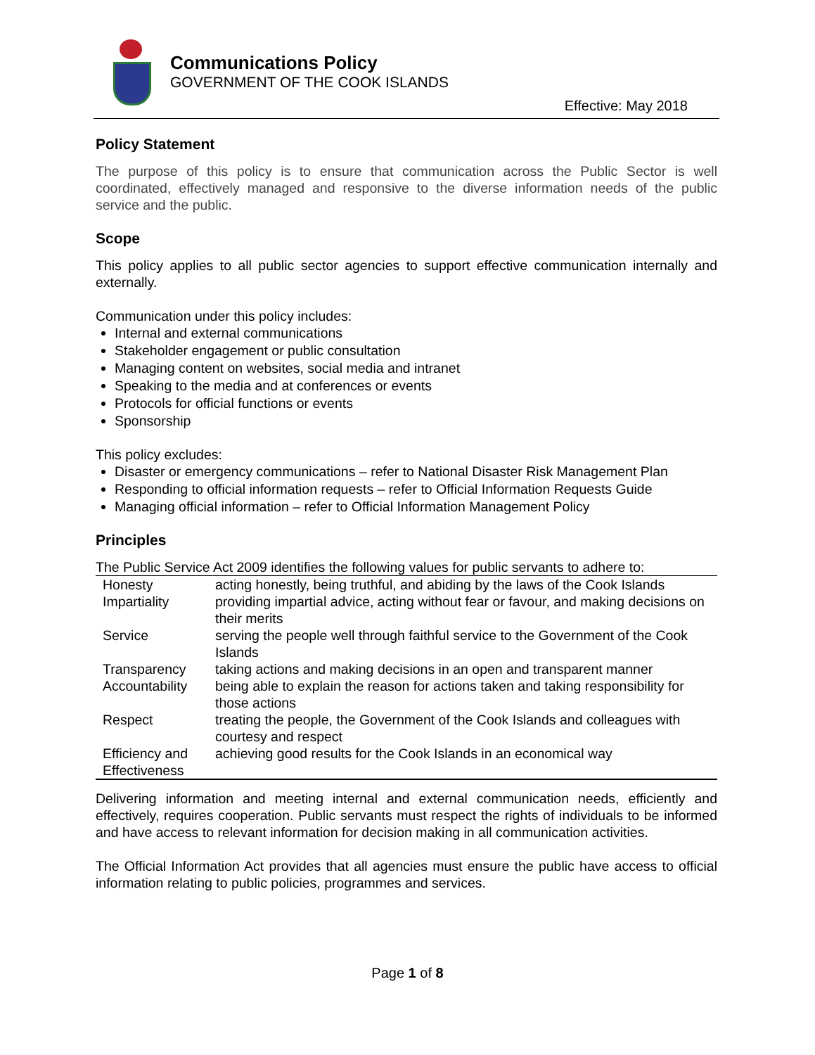Communications Policy
GOVERNMENT OF THE COOK ISLANDS
Effective: May 2018
Policy Statement
The purpose of this policy is to ensure that communication across the Public Sector is well coordinated, effectively managed and responsive to the diverse information needs of the public service and the public.
Scope
This policy applies to all public sector agencies to support effective communication internally and externally.
Communication under this policy includes:
Internal and external communications
Stakeholder engagement or public consultation
Managing content on websites, social media and intranet
Speaking to the media and at conferences or events
Protocols for official functions or events
Sponsorship
This policy excludes:
Disaster or emergency communications – refer to National Disaster Risk Management Plan
Responding to official information requests – refer to Official Information Requests Guide
Managing official information – refer to Official Information Management Policy
Principles
The Public Service Act 2009 identifies the following values for public servants to adhere to:
| Honesty | acting honestly, being truthful, and abiding by the laws of the Cook Islands |
| Impartiality | providing impartial advice, acting without fear or favour, and making decisions on their merits |
| Service | serving the people well through faithful service to the Government of the Cook Islands |
| Transparency | taking actions and making decisions in an open and transparent manner |
| Accountability | being able to explain the reason for actions taken and taking responsibility for those actions |
| Respect | treating the people, the Government of the Cook Islands and colleagues with courtesy and respect |
| Efficiency and Effectiveness | achieving good results for the Cook Islands in an economical way |
Delivering information and meeting internal and external communication needs, efficiently and effectively, requires cooperation. Public servants must respect the rights of individuals to be informed and have access to relevant information for decision making in all communication activities.
The Official Information Act provides that all agencies must ensure the public have access to official information relating to public policies, programmes and services.
Page 1 of 8